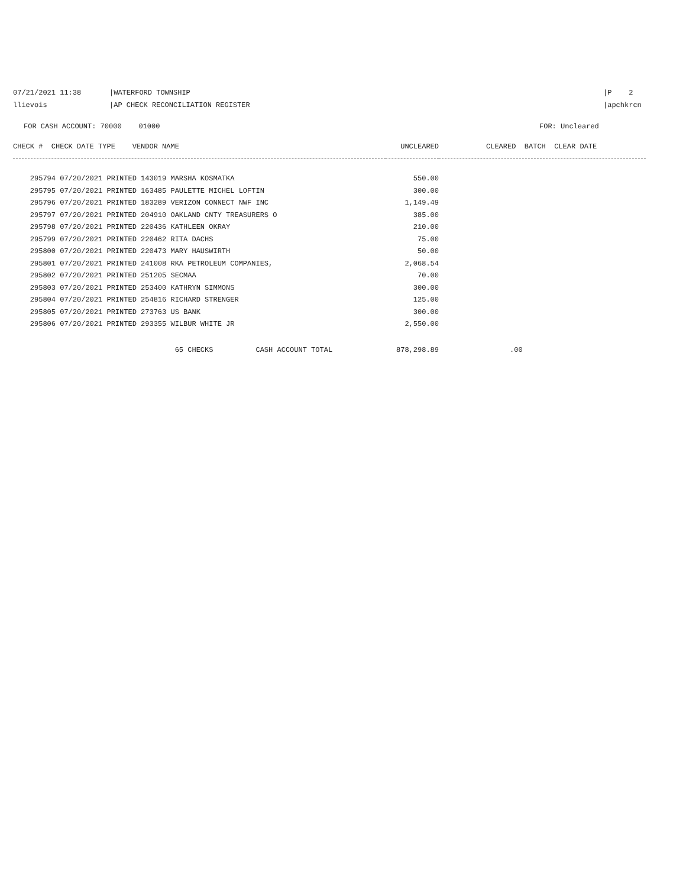07/21/2021 11:38 |WATERFORD TOWNSHIP |P 2
llievois |AP CHECK RECONCILIATION REGISTER
|apchkrcn
FOR CASH ACCOUNT: 70000 01000
FOR: Uncleared
| CHECK # CHECK DATE TYPE VENDOR NAME | UNCLEARED | CLEARED BATCH CLEAR DATE |
| --- | --- | --- |
| 295794 07/20/2021 PRINTED 143019 MARSHA KOSMATKA | 550.00 | |
| 295795 07/20/2021 PRINTED 163485 PAULETTE MICHEL LOFTIN | 300.00 | |
| 295796 07/20/2021 PRINTED 183289 VERIZON CONNECT NWF INC | 1,149.49 | |
| 295797 07/20/2021 PRINTED 204910 OAKLAND CNTY TREASURERS O | 385.00 | |
| 295798 07/20/2021 PRINTED 220436 KATHLEEN OKRAY | 210.00 | |
| 295799 07/20/2021 PRINTED 220462 RITA DACHS | 75.00 | |
| 295800 07/20/2021 PRINTED 220473 MARY HAUSWIRTH | 50.00 | |
| 295801 07/20/2021 PRINTED 241008 RKA PETROLEUM COMPANIES, | 2,068.54 | |
| 295802 07/20/2021 PRINTED 251205 SECMAA | 70.00 | |
| 295803 07/20/2021 PRINTED 253400 KATHRYN SIMMONS | 300.00 | |
| 295804 07/20/2021 PRINTED 254816 RICHARD STRENGER | 125.00 | |
| 295805 07/20/2021 PRINTED 273763 US BANK | 300.00 | |
| 295806 07/20/2021 PRINTED 293355 WILBUR WHITE JR | 2,550.00 | |
| 65 CHECKS CASH ACCOUNT TOTAL | 878,298.89 | .00 |